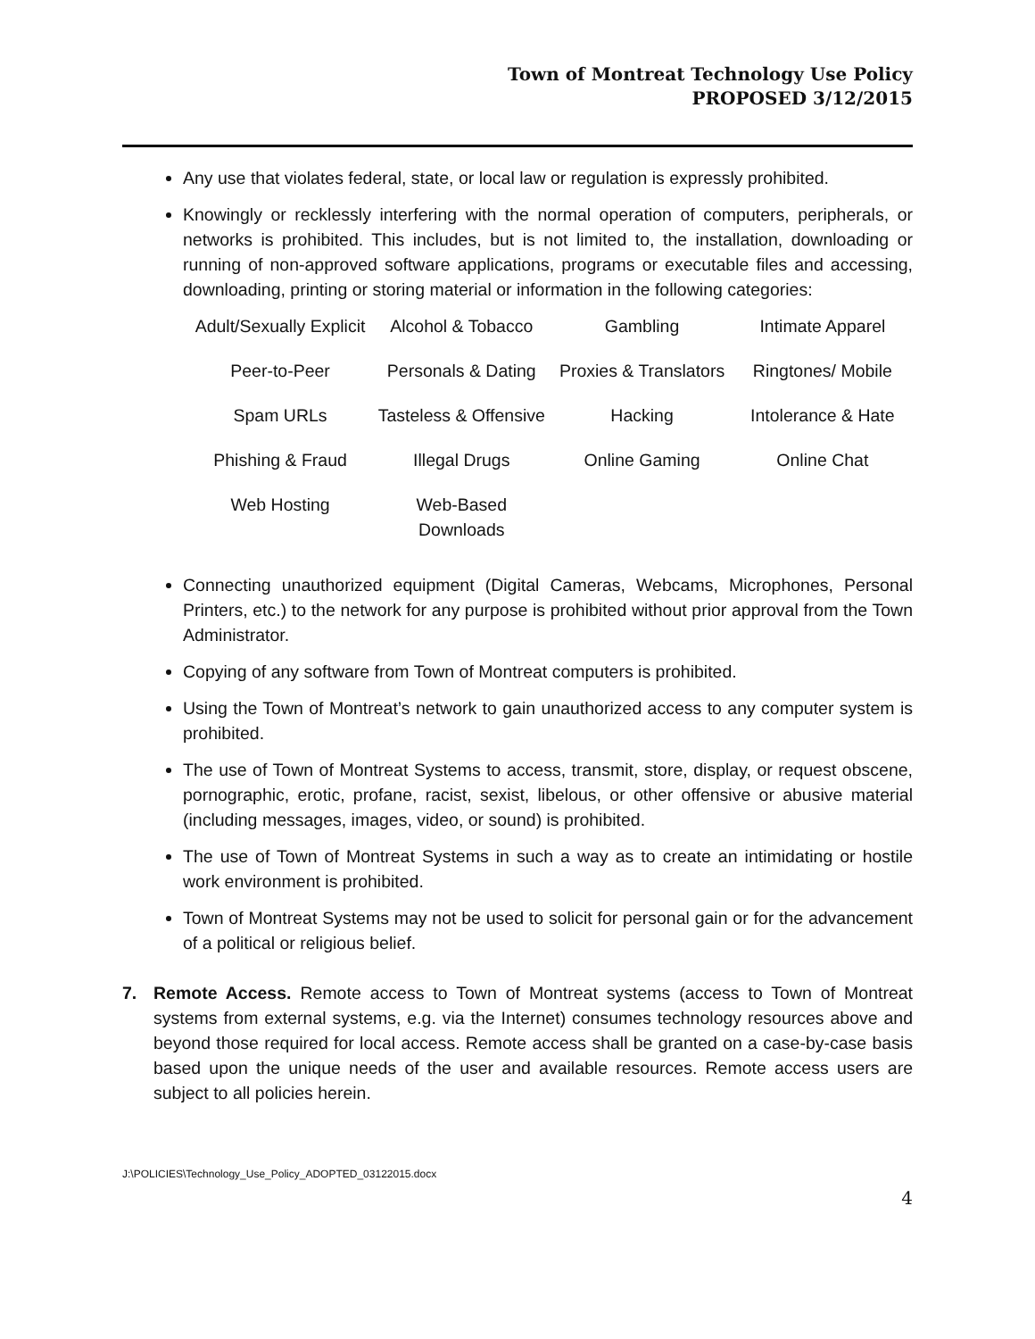Town of Montreat Technology Use Policy
PROPOSED 3/12/2015
Any use that violates federal, state, or local law or regulation is expressly prohibited.
Knowingly or recklessly interfering with the normal operation of computers, peripherals, or networks is prohibited. This includes, but is not limited to, the installation, downloading or running of non-approved software applications, programs or executable files and accessing, downloading, printing or storing material or information in the following categories:
| Adult/Sexually Explicit | Alcohol & Tobacco | Gambling | Intimate Apparel |
| Peer-to-Peer | Personals & Dating | Proxies & Translators | Ringtones/ Mobile |
| Spam URLs | Tasteless & Offensive | Hacking | Intolerance & Hate |
| Phishing & Fraud | Illegal Drugs | Online Gaming | Online Chat |
| Web Hosting | Web-Based Downloads | | |
Connecting unauthorized equipment (Digital Cameras, Webcams, Microphones, Personal Printers, etc.) to the network for any purpose is prohibited without prior approval from the Town Administrator.
Copying of any software from Town of Montreat computers is prohibited.
Using the Town of Montreat’s network to gain unauthorized access to any computer system is prohibited.
The use of Town of Montreat Systems to access, transmit, store, display, or request obscene, pornographic, erotic, profane, racist, sexist, libelous, or other offensive or abusive material (including messages, images, video, or sound) is prohibited.
The use of Town of Montreat Systems in such a way as to create an intimidating or hostile work environment is prohibited.
Town of Montreat Systems may not be used to solicit for personal gain or for the advancement of a political or religious belief.
7. Remote Access. Remote access to Town of Montreat systems (access to Town of Montreat systems from external systems, e.g. via the Internet) consumes technology resources above and beyond those required for local access. Remote access shall be granted on a case-by-case basis based upon the unique needs of the user and available resources. Remote access users are subject to all policies herein.
J:\POLICIES\Technology_Use_Policy_ADOPTED_03122015.docx
4